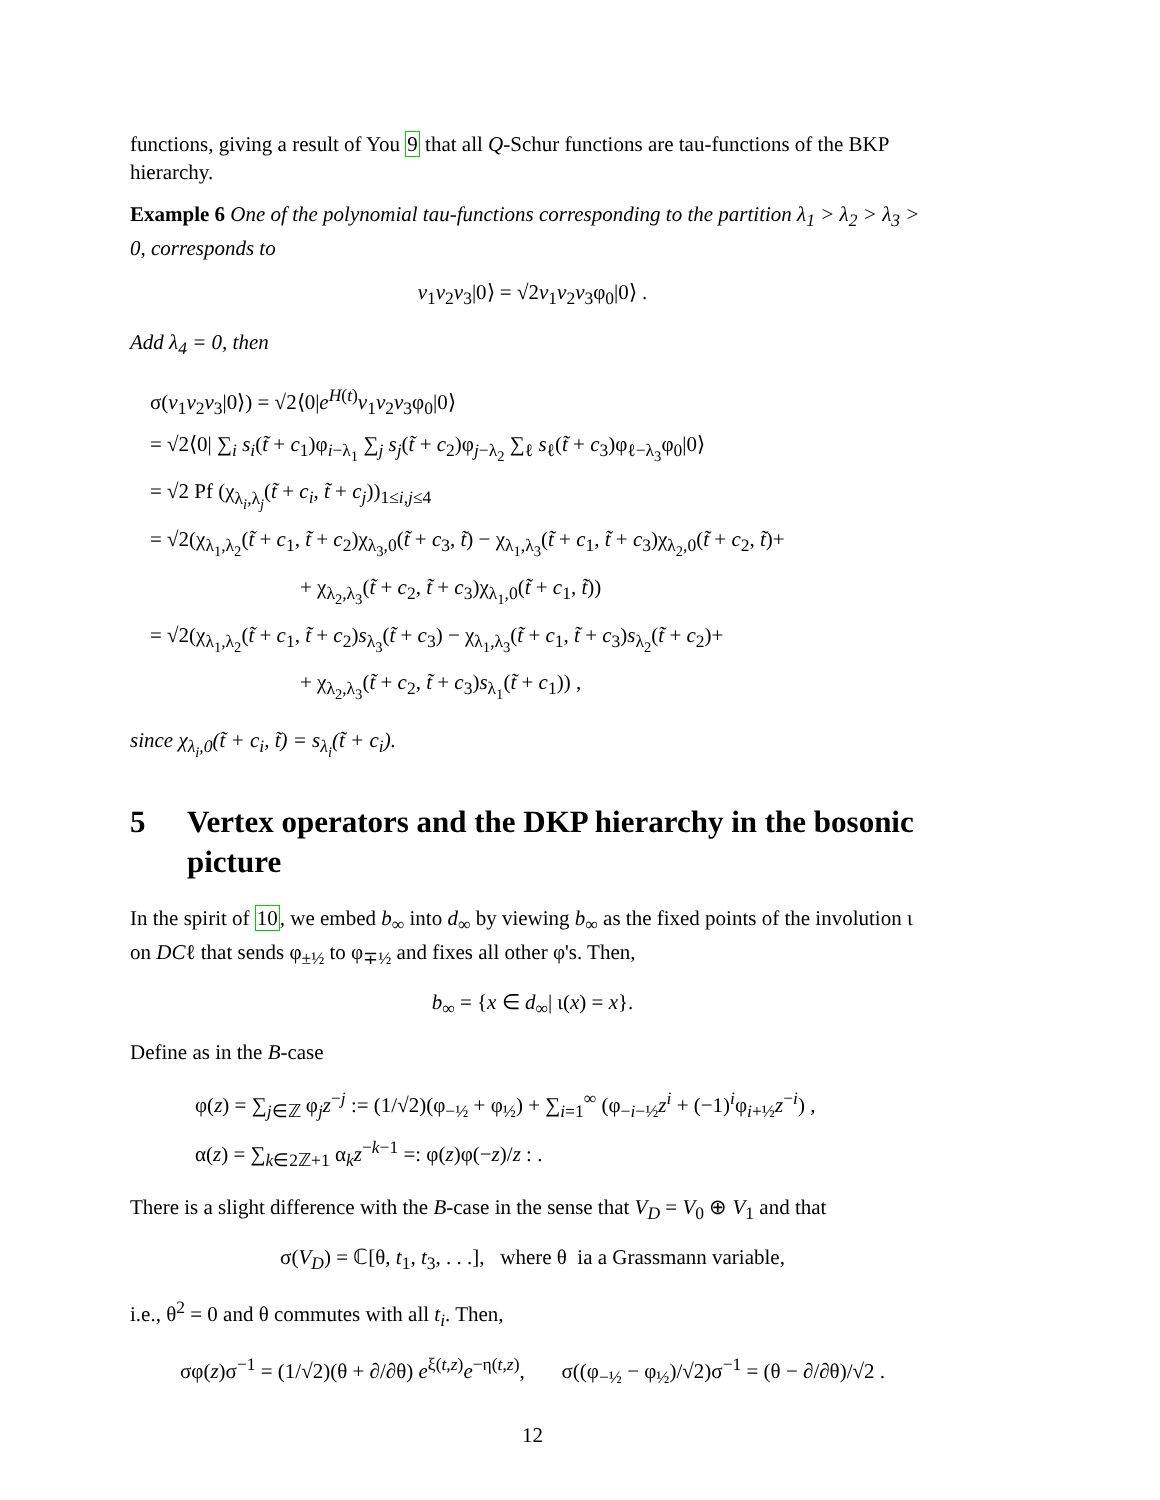functions, giving a result of You 9 that all Q-Schur functions are tau-functions of the BKP hierarchy.
Example 6 One of the polynomial tau-functions corresponding to the partition λ<sub>1</sub> > λ<sub>2</sub> > λ<sub>3</sub> > 0, corresponds to
v<sub>1</sub>v<sub>2</sub>v<sub>3</sub>|0⟩ = √2v<sub>1</sub>v<sub>2</sub>v<sub>3</sub>φ<sub>0</sub>|0⟩ .
Add λ<sub>4</sub> = 0, then
σ(v<sub>1</sub>v<sub>2</sub>v<sub>3</sub>|0⟩) = √2⟨0|e<sup>H(t)</sup>v<sub>1</sub>v<sub>2</sub>v<sub>3</sub>φ<sub>0</sub>|0⟩
= √2⟨0| ∑<sub>i</sub> s<sub>i</sub>(t̃ + c<sub>1</sub>)φ<sub>i−λ<sub>1</sub></sub> ∑<sub>j</sub> s<sub>j</sub>(t̃ + c<sub>2</sub>)φ<sub>j−λ<sub>2</sub></sub> ∑<sub>ℓ</sub> s<sub>ℓ</sub>(t̃ + c<sub>3</sub>)φ<sub>ℓ−λ<sub>3</sub></sub>φ<sub>0</sub>|0⟩
= √2 Pf (χ<sub>λ<sub>i</sub>,λ<sub>j</sub></sub>(t̃ + c<sub>i</sub>, t̃ + c<sub>j</sub>))<sub>1≤i,j≤4</sub>
= √2(χ<sub>λ<sub>1</sub>,λ<sub>2</sub></sub>(t̃ + c<sub>1</sub>, t̃ + c<sub>2</sub>)χ<sub>λ<sub>3</sub>,0</sub>(t̃ + c<sub>3</sub>, t̃) − χ<sub>λ<sub>1</sub>,λ<sub>3</sub></sub>(t̃ + c<sub>1</sub>, t̃ + c<sub>3</sub>)χ<sub>λ<sub>2</sub>,0</sub>(t̃ + c<sub>2</sub>, t̃)+
+ χ<sub>λ<sub>2</sub>,λ<sub>3</sub></sub>(t̃ + c<sub>2</sub>, t̃ + c<sub>3</sub>)χ<sub>λ<sub>1</sub>,0</sub>(t̃ + c<sub>1</sub>, t̃))
= √2(χ<sub>λ<sub>1</sub>,λ<sub>2</sub></sub>(t̃ + c<sub>1</sub>, t̃ + c<sub>2</sub>)s<sub>λ<sub>3</sub></sub>(t̃ + c<sub>3</sub>) − χ<sub>λ<sub>1</sub>,λ<sub>3</sub></sub>(t̃ + c<sub>1</sub>, t̃ + c<sub>3</sub>)s<sub>λ<sub>2</sub></sub>(t̃ + c<sub>2</sub>)+
+ χ<sub>λ<sub>2</sub>,λ<sub>3</sub></sub>(t̃ + c<sub>2</sub>, t̃ + c<sub>3</sub>)s<sub>λ<sub>1</sub></sub>(t̃ + c<sub>1</sub>)) ,
since χ<sub>λ<sub>i</sub>,0</sub>(t̃ + c<sub>i</sub>, t̃) = s<sub>λ<sub>i</sub></sub>(t̃ + c<sub>i</sub>).
5 Vertex operators and the DKP hierarchy in the bosonic picture
In the spirit of 10, we embed b<sub>∞</sub> into d<sub>∞</sub> by viewing b<sub>∞</sub> as the fixed points of the involution ι on DCℓ that sends φ<sub>±½</sub> to φ<sub>∓½</sub> and fixes all other φ's. Then,
b<sub>∞</sub> = {x ∈ d<sub>∞</sub>| ι(x) = x}.
Define as in the B-case
φ(z) = ∑<sub>j∈ℤ</sub> φ<sub>j</sub>z<sup>−j</sup> := (1/√2)(φ<sub>−½</sub> + φ<sub>½</sub>) + ∑<sub>i=1</sub><sup>∞</sup> (φ<sub>−i−½</sub>z<sup>i</sup> + (−1)<sup>i</sup>φ<sub>i+½</sub>z<sup>−i</sup>) ,
α(z) = ∑<sub>k∈2ℤ+1</sub> α<sub>k</sub>z<sup>−k−1</sup> =: φ(z)φ(−z)/z : .
There is a slight difference with the B-case in the sense that V<sub>D</sub> = V<sub>0</sub> ⊕ V<sub>1</sub> and that
σ(V<sub>D</sub>) = ℂ[θ, t<sub>1</sub>, t<sub>3</sub>, . . .], where θ ia a Grassmann variable,
i.e., θ<sup>2</sup> = 0 and θ commutes with all t<sub>i</sub>. Then,
σφ(z)σ<sup>−1</sup> = (1/√2)(θ + ∂/∂θ) e<sup>ξ(t,z)</sup>e<sup>−η(t,z)</sup>, σ((φ<sub>−½</sub> − φ<sub>½</sub>)/√2)σ<sup>−1</sup> = (θ − ∂/∂θ)/√2 .
12